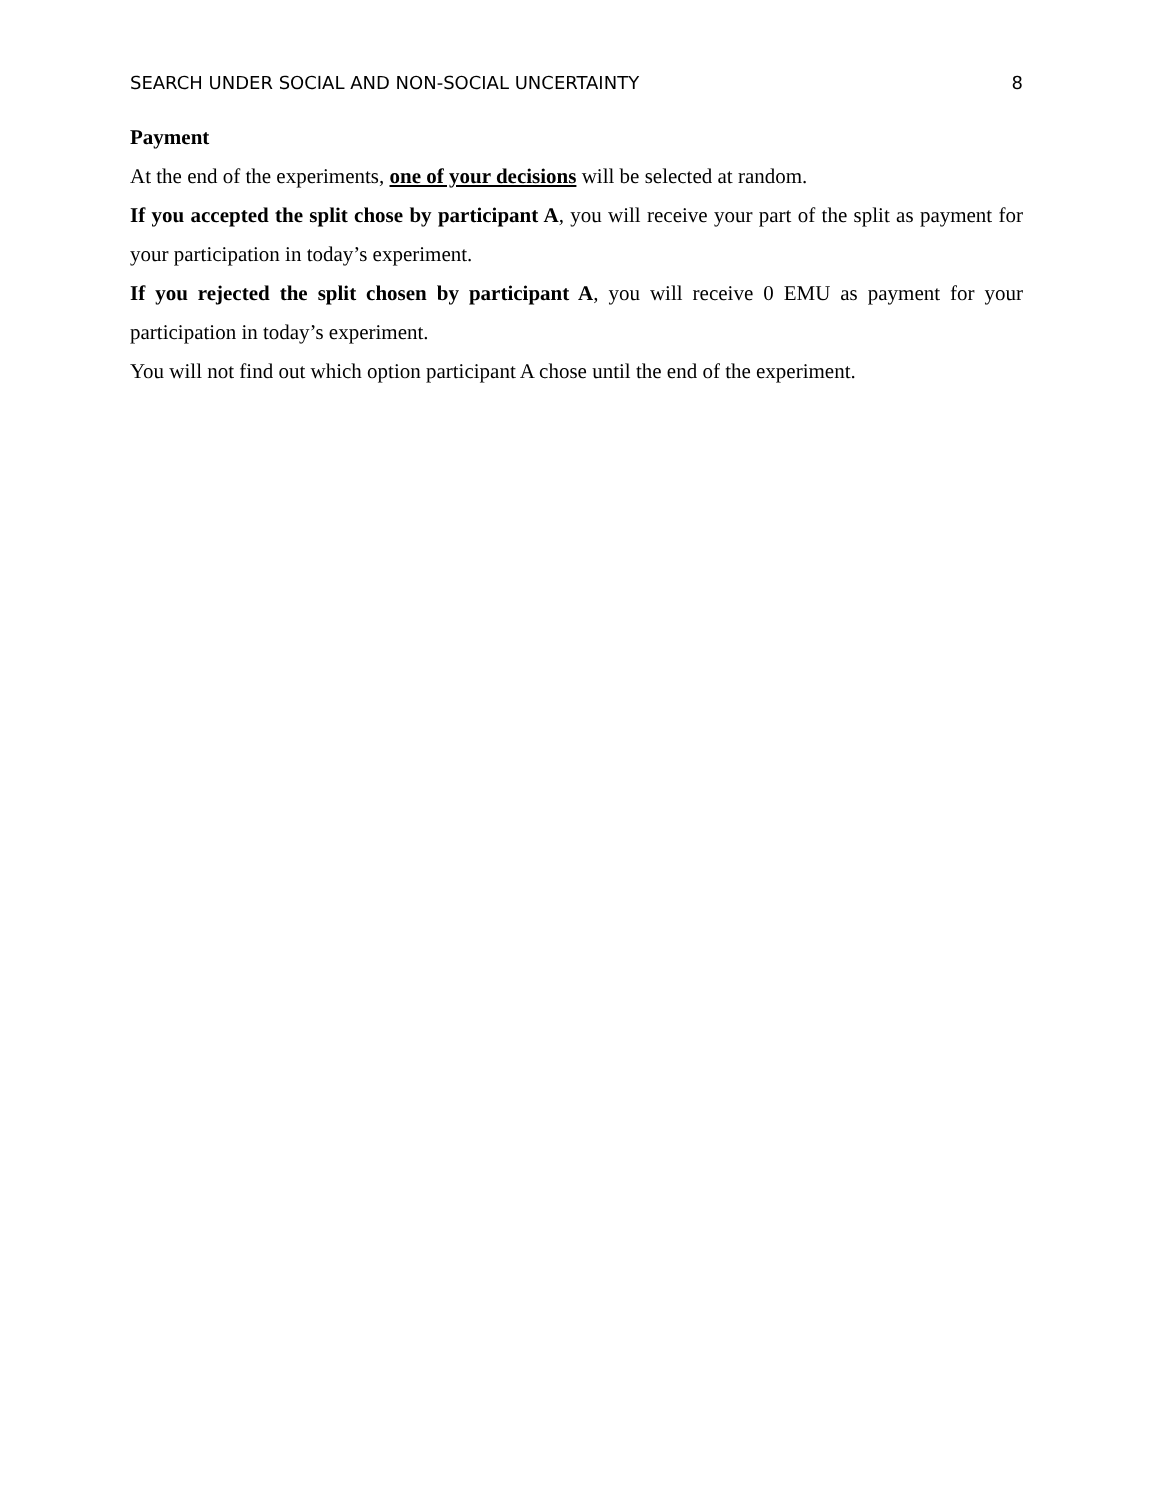SEARCH UNDER SOCIAL AND NON-SOCIAL UNCERTAINTY 8
Payment
At the end of the experiments, one of your decisions will be selected at random.
If you accepted the split chose by participant A, you will receive your part of the split as payment for your participation in today’s experiment.
If you rejected the split chosen by participant A, you will receive 0 EMU as payment for your participation in today’s experiment.
You will not find out which option participant A chose until the end of the experiment.